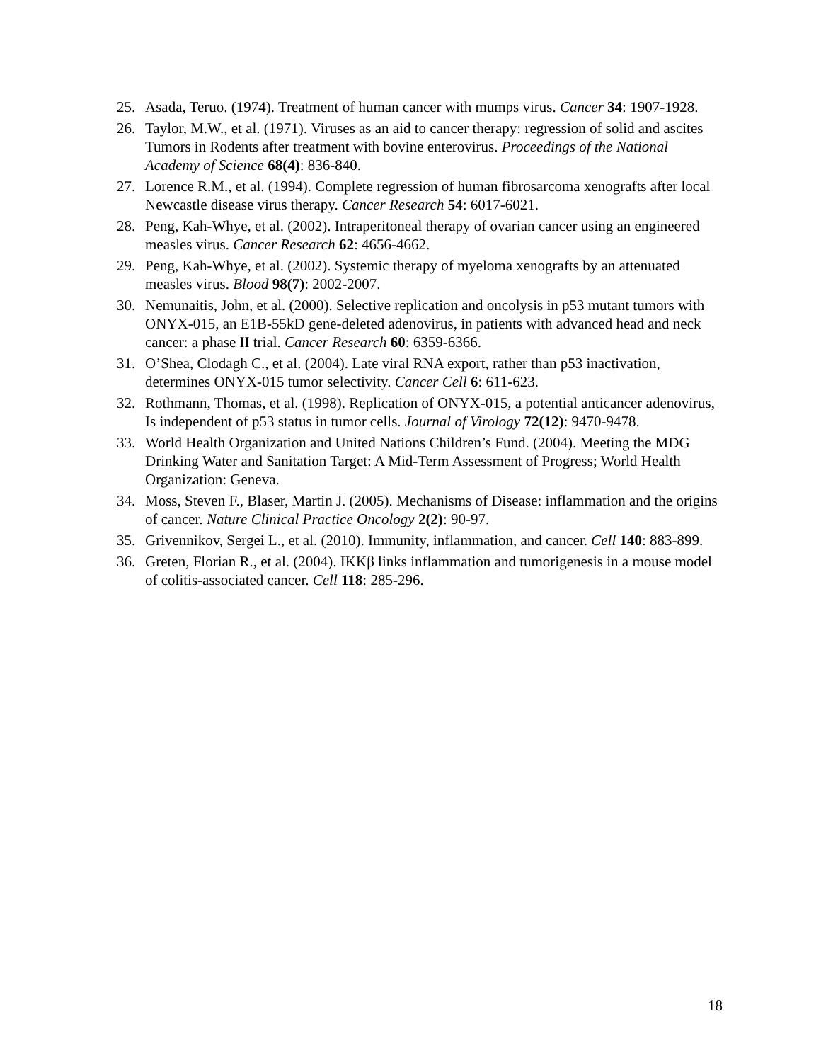25. Asada, Teruo. (1974). Treatment of human cancer with mumps virus. Cancer 34: 1907-1928.
26. Taylor, M.W., et al. (1971). Viruses as an aid to cancer therapy: regression of solid and ascites Tumors in Rodents after treatment with bovine enterovirus. Proceedings of the National Academy of Science 68(4): 836-840.
27. Lorence R.M., et al. (1994). Complete regression of human fibrosarcoma xenografts after local Newcastle disease virus therapy. Cancer Research 54: 6017-6021.
28. Peng, Kah-Whye, et al. (2002). Intraperitoneal therapy of ovarian cancer using an engineered measles virus. Cancer Research 62: 4656-4662.
29. Peng, Kah-Whye, et al. (2002). Systemic therapy of myeloma xenografts by an attenuated measles virus. Blood 98(7): 2002-2007.
30. Nemunaitis, John, et al. (2000). Selective replication and oncolysis in p53 mutant tumors with ONYX-015, an E1B-55kD gene-deleted adenovirus, in patients with advanced head and neck cancer: a phase II trial. Cancer Research 60: 6359-6366.
31. O’Shea, Clodagh C., et al. (2004). Late viral RNA export, rather than p53 inactivation, determines ONYX-015 tumor selectivity. Cancer Cell 6: 611-623.
32. Rothmann, Thomas, et al. (1998). Replication of ONYX-015, a potential anticancer adenovirus, Is independent of p53 status in tumor cells. Journal of Virology 72(12): 9470-9478.
33. World Health Organization and United Nations Children’s Fund. (2004). Meeting the MDG Drinking Water and Sanitation Target: A Mid-Term Assessment of Progress; World Health Organization: Geneva.
34. Moss, Steven F., Blaser, Martin J. (2005). Mechanisms of Disease: inflammation and the origins of cancer. Nature Clinical Practice Oncology 2(2): 90-97.
35. Grivennikov, Sergei L., et al. (2010). Immunity, inflammation, and cancer. Cell 140: 883-899.
36. Greten, Florian R., et al. (2004). IKKβ links inflammation and tumorigenesis in a mouse model of colitis-associated cancer. Cell 118: 285-296.
18